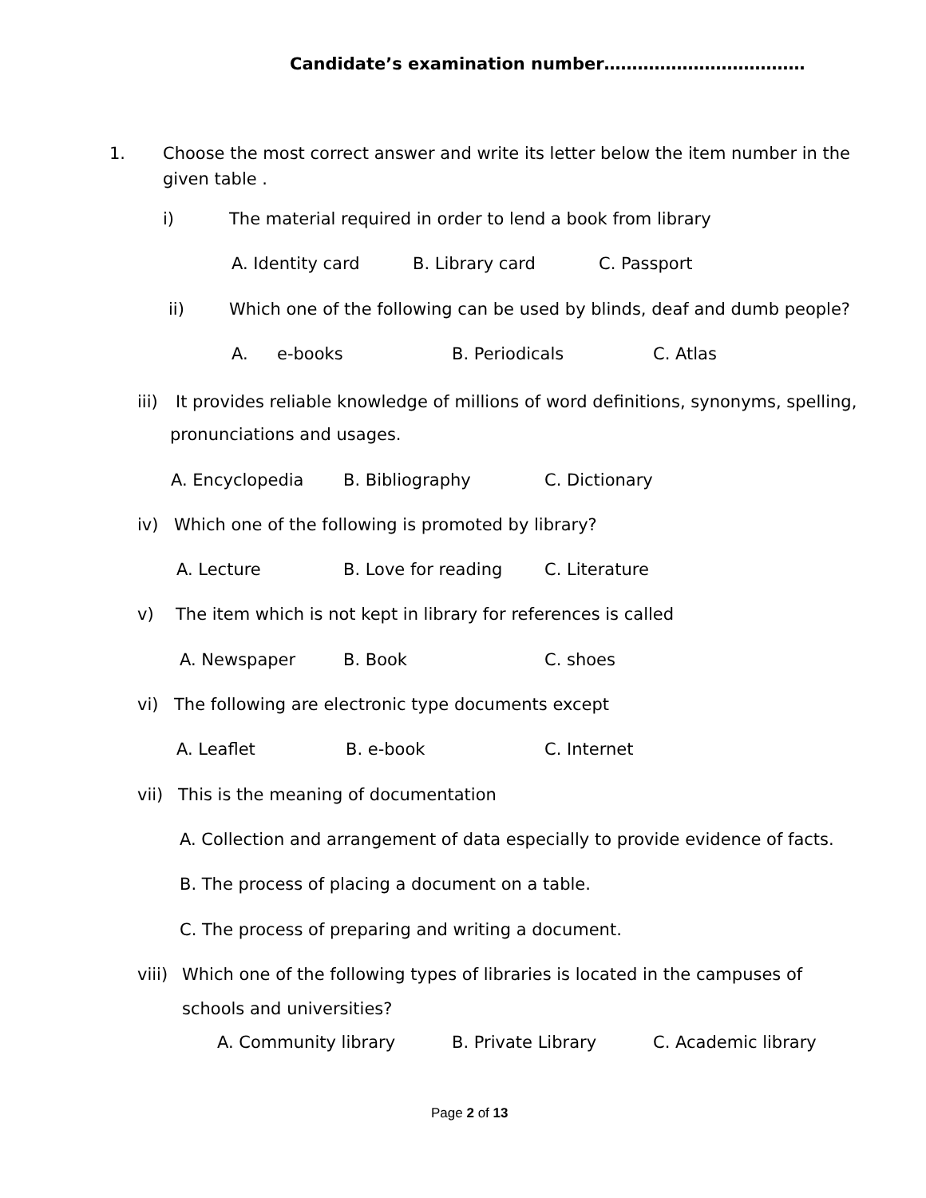Candidate’s examination number………………………………
1. Choose the most correct answer and write its letter below the item number in the
given table .
i) The material required in order to lend a book from library
A. Identity card B. Library card C. Passport
ii) Which one of the following can be used by blinds, deaf and dumb people?
A. e-books B. Periodicals C. Atlas
iii) It provides reliable knowledge of millions of word definitions, synonyms, spelling,
pronunciations and usages.
A. Encyclopedia B. Bibliography C. Dictionary
iv) Which one of the following is promoted by library?
A. Lecture B. Love for reading C. Literature
v) The item which is not kept in library for references is called
A. Newspaper B. Book C. shoes
vi) The following are electronic type documents except
A. Leaflet B. e-book C. Internet
vii) This is the meaning of documentation
A. Collection and arrangement of data especially to provide evidence of facts.
B. The process of placing a document on a table.
C. The process of preparing and writing a document.
viii) Which one of the following types of libraries is located in the campuses of
schools and universities?
A. Community library B. Private Library C. Academic library
Page 2 of 13